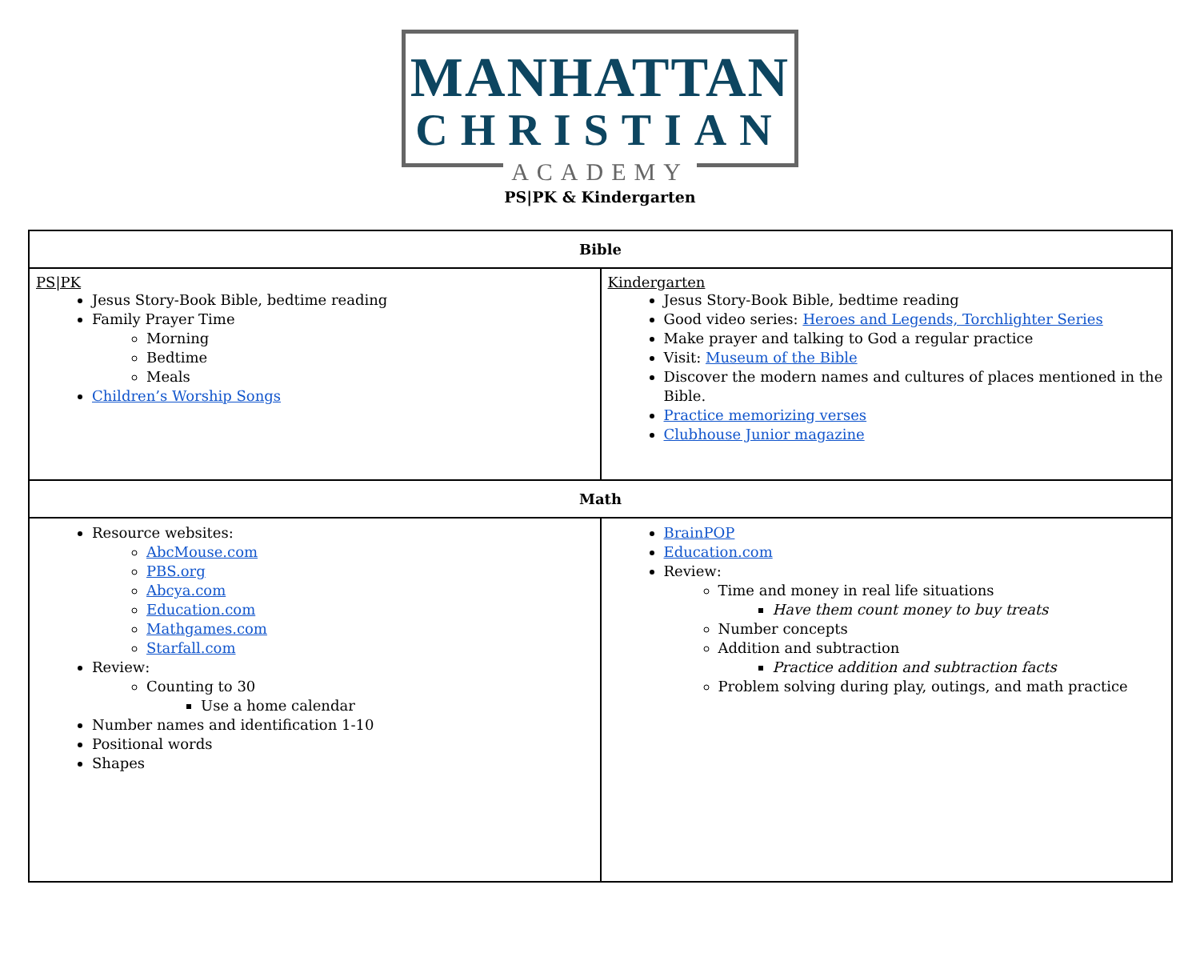MANHATTAN
CHRISTIAN
ACADEMY
PS|PK & Kindergarten
| Bible | |
| --- | --- |
| PS/PK Jesus Story-Book Bible, bedtime reading Family Prayer Time Morning Bedtime Meals Children’s Worship Songs | Kindergarten Jesus Story-Book Bible, bedtime reading Good video series: Heroes and Legends, Torchlighter Series Make prayer and talking to God a regular practice Visit: Museum of the Bible Discover the modern names and cultures of places mentioned in the Bible. Practice memorizing verses Clubhouse Junior magazine |
| Math | |
| Resource websites: AbcMouse.com PBS.org Abcya.com Education.com Mathgames.com Starfall.com Review: Counting to 30 Use a home calendar Number names and identification 1-10 Positional words Shapes | BrainPOP Education.com Review: Time and money in real life situations Have them count money to buy treats Number concepts Addition and subtraction Practice addition and subtraction facts Problem solving during play, outings, and math practice |